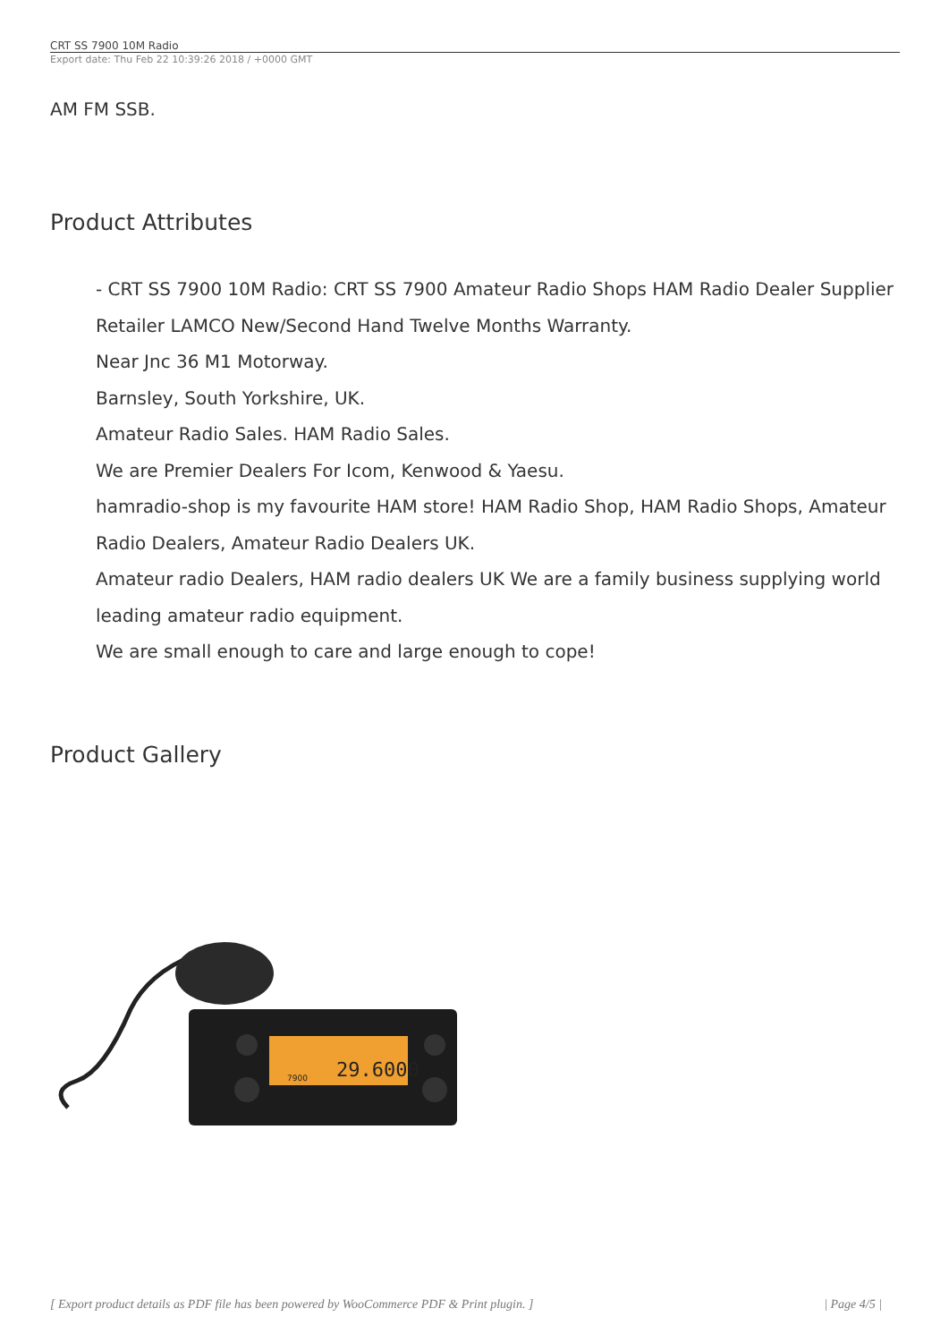CRT SS 7900 10M Radio
Export date: Thu Feb 22 10:39:26 2018 / +0000 GMT
AM FM SSB.
Product Attributes
- CRT SS 7900 10M Radio: CRT SS 7900 Amateur Radio Shops HAM Radio Dealer Supplier Retailer LAMCO New/Second Hand Twelve Months Warranty.
Near Jnc 36 M1 Motorway.
Barnsley, South Yorkshire, UK.
Amateur Radio Sales. HAM Radio Sales.
We are Premier Dealers For Icom, Kenwood & Yaesu.
hamradio-shop is my favourite HAM store! HAM Radio Shop, HAM Radio Shops, Amateur Radio Dealers, Amateur Radio Dealers UK.
Amateur radio Dealers, HAM radio dealers UK We are a family business supplying world leading amateur radio equipment.
We are small enough to care and large enough to cope!
Product Gallery
29.6000
7900
[ Export product details as PDF file has been powered by WooCommerce PDF & Print plugin. ] | Page 4/5 |